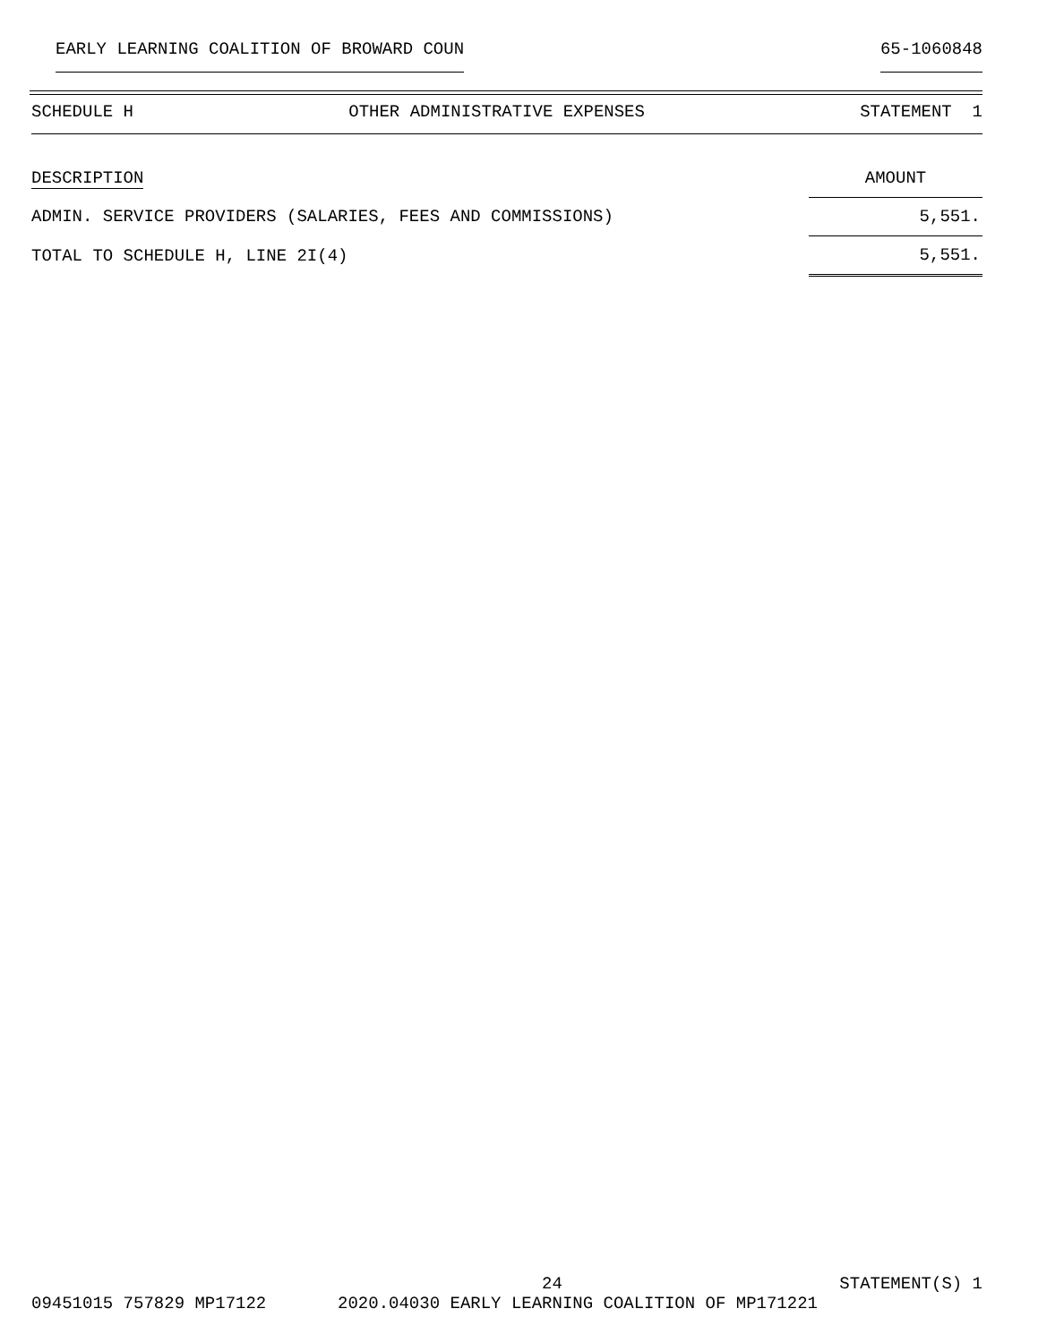EARLY LEARNING COALITION OF BROWARD COUN 65-1060848
SCHEDULE H OTHER ADMINISTRATIVE EXPENSES STATEMENT 1
| DESCRIPTION | AMOUNT |
| --- | --- |
| ADMIN. SERVICE PROVIDERS (SALARIES, FEES AND COMMISSIONS) | 5,551. |
| TOTAL TO SCHEDULE H, LINE 2I(4) | 5,551. |
24 STATEMENT(S) 1
09451015 757829 MP17122 2020.04030 EARLY LEARNING COALITION OF MP171221